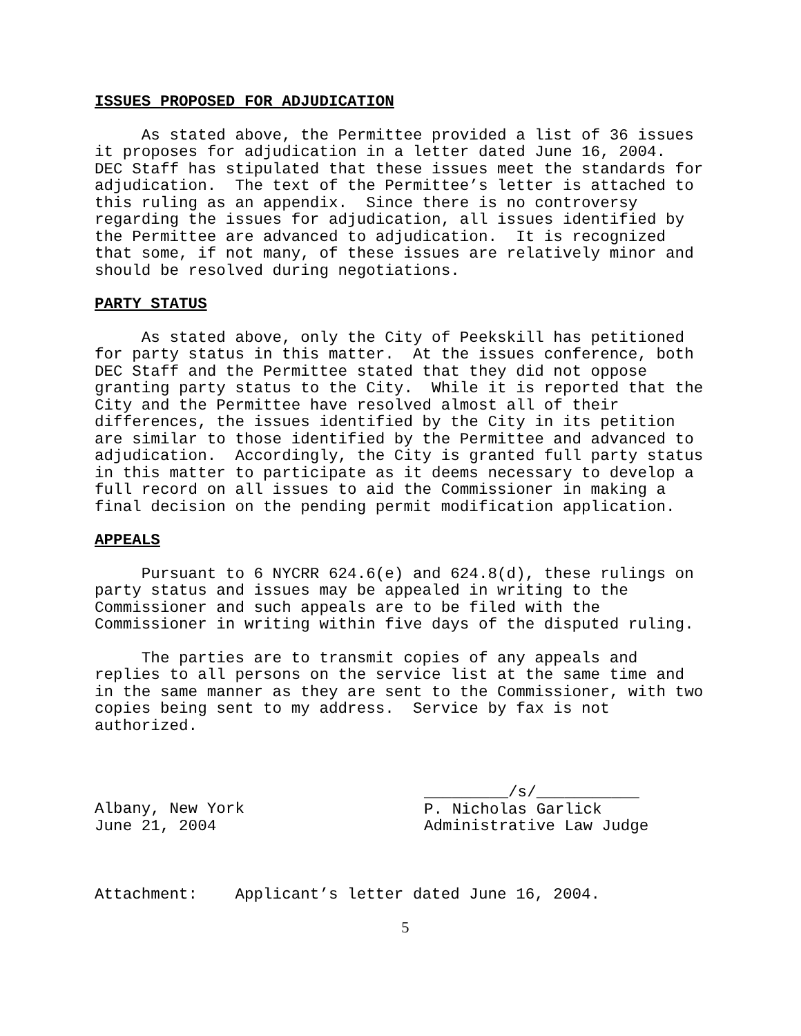ISSUES PROPOSED FOR ADJUDICATION
As stated above, the Permittee provided a list of 36 issues it proposes for adjudication in a letter dated June 16, 2004. DEC Staff has stipulated that these issues meet the standards for adjudication. The text of the Permittee’s letter is attached to this ruling as an appendix. Since there is no controversy regarding the issues for adjudication, all issues identified by the Permittee are advanced to adjudication. It is recognized that some, if not many, of these issues are relatively minor and should be resolved during negotiations.
PARTY STATUS
As stated above, only the City of Peekskill has petitioned for party status in this matter. At the issues conference, both DEC Staff and the Permittee stated that they did not oppose granting party status to the City. While it is reported that the City and the Permittee have resolved almost all of their differences, the issues identified by the City in its petition are similar to those identified by the Permittee and advanced to adjudication. Accordingly, the City is granted full party status in this matter to participate as it deems necessary to develop a full record on all issues to aid the Commissioner in making a final decision on the pending permit modification application.
APPEALS
Pursuant to 6 NYCRR 624.6(e) and 624.8(d), these rulings on party status and issues may be appealed in writing to the Commissioner and such appeals are to be filed with the Commissioner in writing within five days of the disputed ruling.
The parties are to transmit copies of any appeals and replies to all persons on the service list at the same time and in the same manner as they are sent to the Commissioner, with two copies being sent to my address. Service by fax is not authorized.
Albany, New York June 21, 2004
_________/s/___________ P. Nicholas Garlick Administrative Law Judge
Attachment: Applicant’s letter dated June 16, 2004.
5